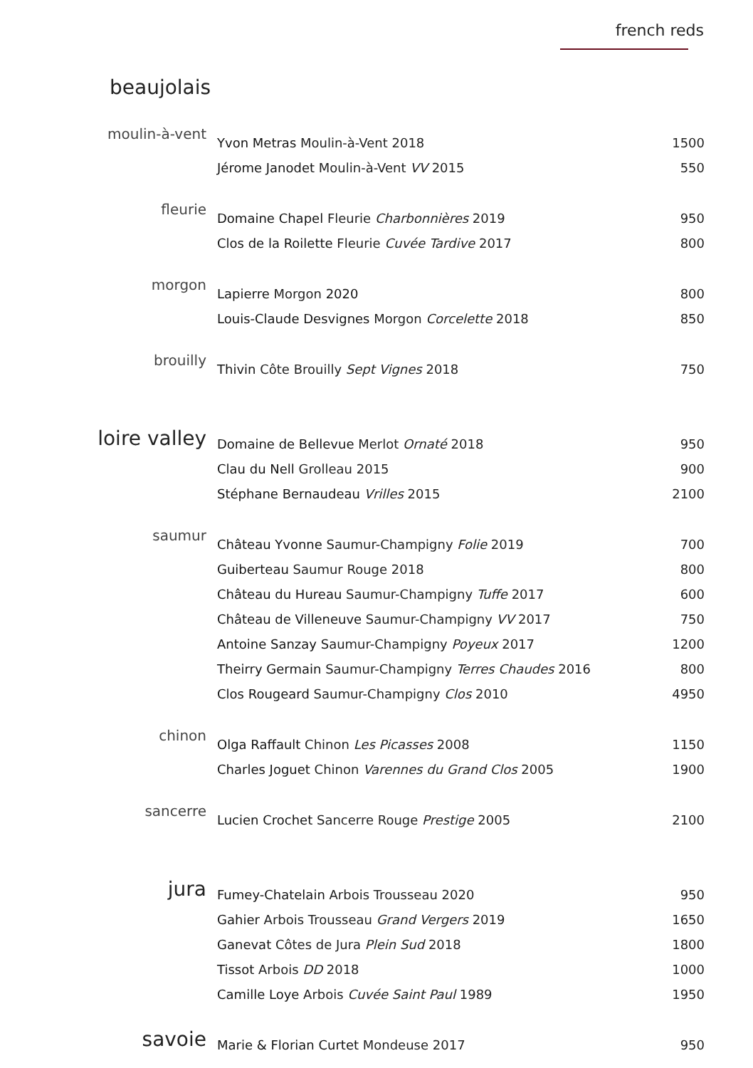french reds
beaujolais
| moulin-à-vent | Yvon Metras Moulin-à-Vent 2018 | 1500 |
| | Jérome Janodet Moulin-à-Vent VV 2015 | 550 |
| fleurie | Domaine Chapel Fleurie Charbonnières 2019 | 950 |
| | Clos de la Roilette Fleurie Cuvée Tardive 2017 | 800 |
| morgon | Lapierre Morgon 2020 | 800 |
| | Louis-Claude Desvignes Morgon Corcelette 2018 | 850 |
| brouilly | Thivin Côte Brouilly Sept Vignes 2018 | 750 |
| loire valley | Domaine de Bellevue Merlot Ornaté 2018 | 950 |
| | Clau du Nell Grolleau 2015 | 900 |
| | Stéphane Bernaudeau Vrilles 2015 | 2100 |
| saumur | Château Yvonne Saumur-Champigny Folie 2019 | 700 |
| | Guiberteau Saumur Rouge 2018 | 800 |
| | Château du Hureau Saumur-Champigny Tuffe 2017 | 600 |
| | Château de Villeneuve Saumur-Champigny VV 2017 | 750 |
| | Antoine Sanzay Saumur-Champigny Poyeux 2017 | 1200 |
| | Theirry Germain Saumur-Champigny Terres Chaudes 2016 | 800 |
| | Clos Rougeard Saumur-Champigny Clos 2010 | 4950 |
| chinon | Olga Raffault Chinon Les Picasses 2008 | 1150 |
| | Charles Joguet Chinon Varennes du Grand Clos 2005 | 1900 |
| sancerre | Lucien Crochet Sancerre Rouge Prestige 2005 | 2100 |
| jura | Fumey-Chatelain Arbois Trousseau 2020 | 950 |
| | Gahier Arbois Trousseau Grand Vergers 2019 | 1650 |
| | Ganevat Côtes de Jura Plein Sud 2018 | 1800 |
| | Tissot Arbois DD 2018 | 1000 |
| | Camille Loye Arbois Cuvée Saint Paul 1989 | 1950 |
| savoie | Marie & Florian Curtet Mondeuse 2017 | 950 |